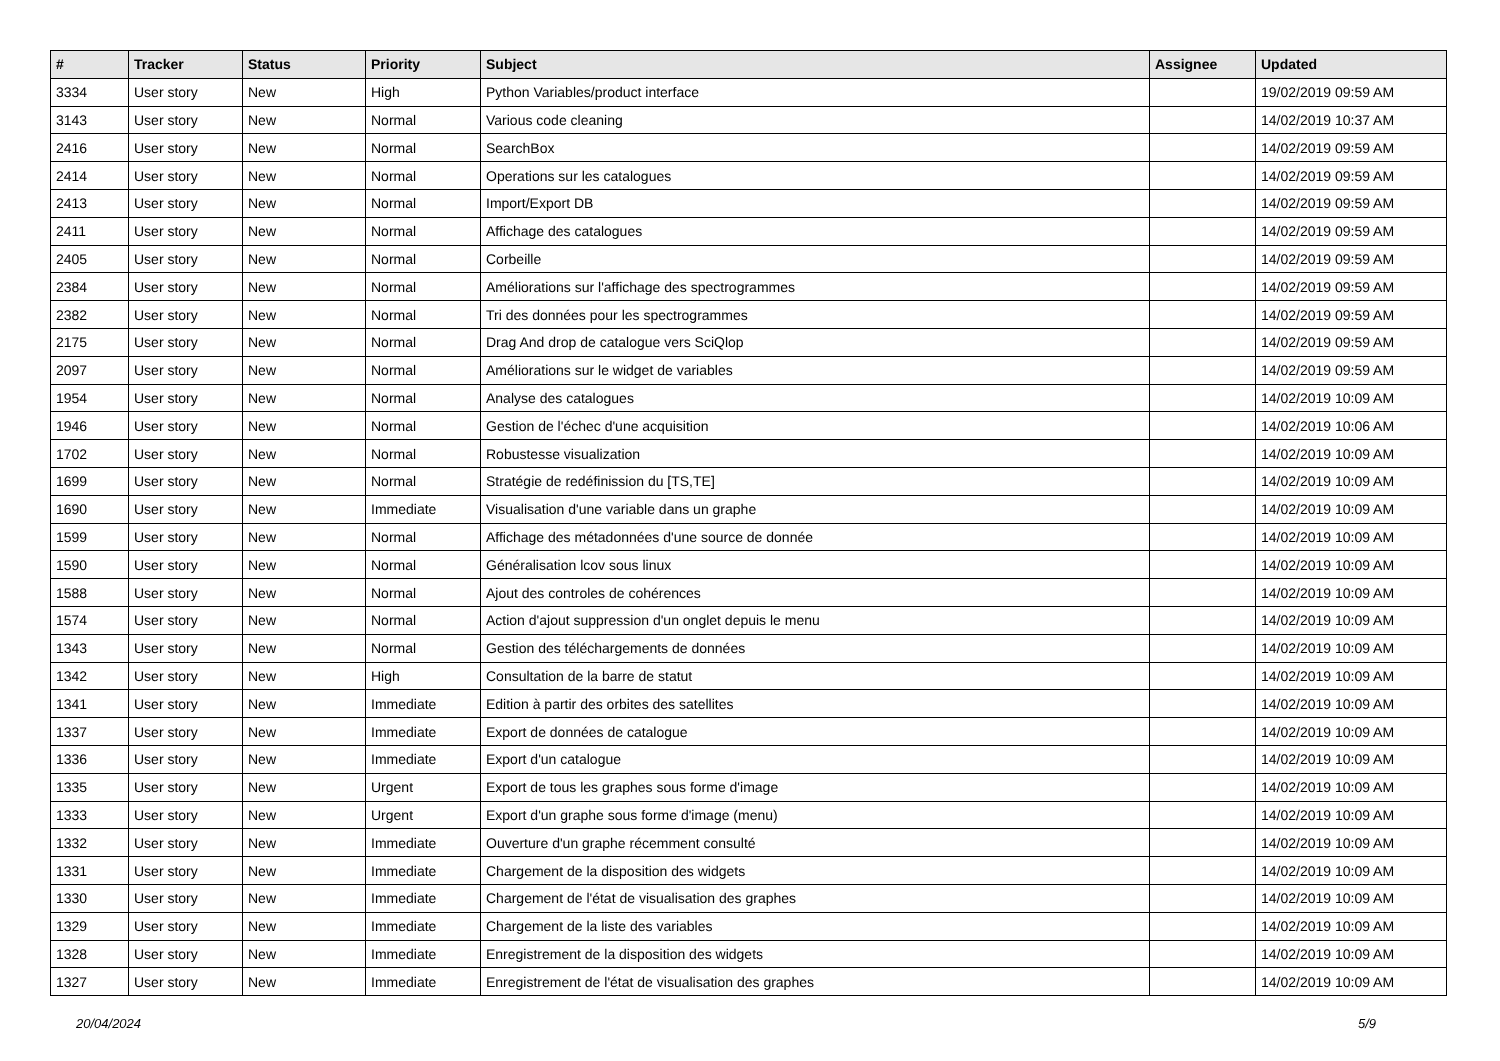| # | Tracker | Status | Priority | Subject | Assignee | Updated |
| --- | --- | --- | --- | --- | --- | --- |
| 3334 | User story | New | High | Python Variables/product interface | | 19/02/2019 09:59 AM |
| 3143 | User story | New | Normal | Various code cleaning | | 14/02/2019 10:37 AM |
| 2416 | User story | New | Normal | SearchBox | | 14/02/2019 09:59 AM |
| 2414 | User story | New | Normal | Operations sur les catalogues | | 14/02/2019 09:59 AM |
| 2413 | User story | New | Normal | Import/Export DB | | 14/02/2019 09:59 AM |
| 2411 | User story | New | Normal | Affichage des catalogues | | 14/02/2019 09:59 AM |
| 2405 | User story | New | Normal | Corbeille | | 14/02/2019 09:59 AM |
| 2384 | User story | New | Normal | Améliorations sur l'affichage des spectrogrammes | | 14/02/2019 09:59 AM |
| 2382 | User story | New | Normal | Tri des données pour les spectrogrammes | | 14/02/2019 09:59 AM |
| 2175 | User story | New | Normal | Drag And drop de catalogue vers SciQlop | | 14/02/2019 09:59 AM |
| 2097 | User story | New | Normal | Améliorations sur le widget de variables | | 14/02/2019 09:59 AM |
| 1954 | User story | New | Normal | Analyse des catalogues | | 14/02/2019 10:09 AM |
| 1946 | User story | New | Normal | Gestion de l'échec d'une acquisition | | 14/02/2019 10:06 AM |
| 1702 | User story | New | Normal | Robustesse visualization | | 14/02/2019 10:09 AM |
| 1699 | User story | New | Normal | Stratégie de redéfinission du [TS,TE] | | 14/02/2019 10:09 AM |
| 1690 | User story | New | Immediate | Visualisation d'une variable dans un graphe | | 14/02/2019 10:09 AM |
| 1599 | User story | New | Normal | Affichage des métadonnées d'une source de donnée | | 14/02/2019 10:09 AM |
| 1590 | User story | New | Normal | Généralisation lcov sous linux | | 14/02/2019 10:09 AM |
| 1588 | User story | New | Normal | Ajout des controles de cohérences | | 14/02/2019 10:09 AM |
| 1574 | User story | New | Normal | Action d'ajout suppression d'un onglet depuis le menu | | 14/02/2019 10:09 AM |
| 1343 | User story | New | Normal | Gestion des téléchargements de données | | 14/02/2019 10:09 AM |
| 1342 | User story | New | High | Consultation de la barre de statut | | 14/02/2019 10:09 AM |
| 1341 | User story | New | Immediate | Edition à partir des orbites des satellites | | 14/02/2019 10:09 AM |
| 1337 | User story | New | Immediate | Export de données de catalogue | | 14/02/2019 10:09 AM |
| 1336 | User story | New | Immediate | Export d'un catalogue | | 14/02/2019 10:09 AM |
| 1335 | User story | New | Urgent | Export de tous les graphes sous forme d'image | | 14/02/2019 10:09 AM |
| 1333 | User story | New | Urgent | Export d'un graphe sous forme d'image (menu) | | 14/02/2019 10:09 AM |
| 1332 | User story | New | Immediate | Ouverture d'un graphe récemment consulté | | 14/02/2019 10:09 AM |
| 1331 | User story | New | Immediate | Chargement de la disposition des widgets | | 14/02/2019 10:09 AM |
| 1330 | User story | New | Immediate | Chargement de l'état de visualisation des graphes | | 14/02/2019 10:09 AM |
| 1329 | User story | New | Immediate | Chargement de la liste des variables | | 14/02/2019 10:09 AM |
| 1328 | User story | New | Immediate | Enregistrement de la disposition des widgets | | 14/02/2019 10:09 AM |
| 1327 | User story | New | Immediate | Enregistrement de l'état de visualisation des graphes | | 14/02/2019 10:09 AM |
20/04/2024 5/9